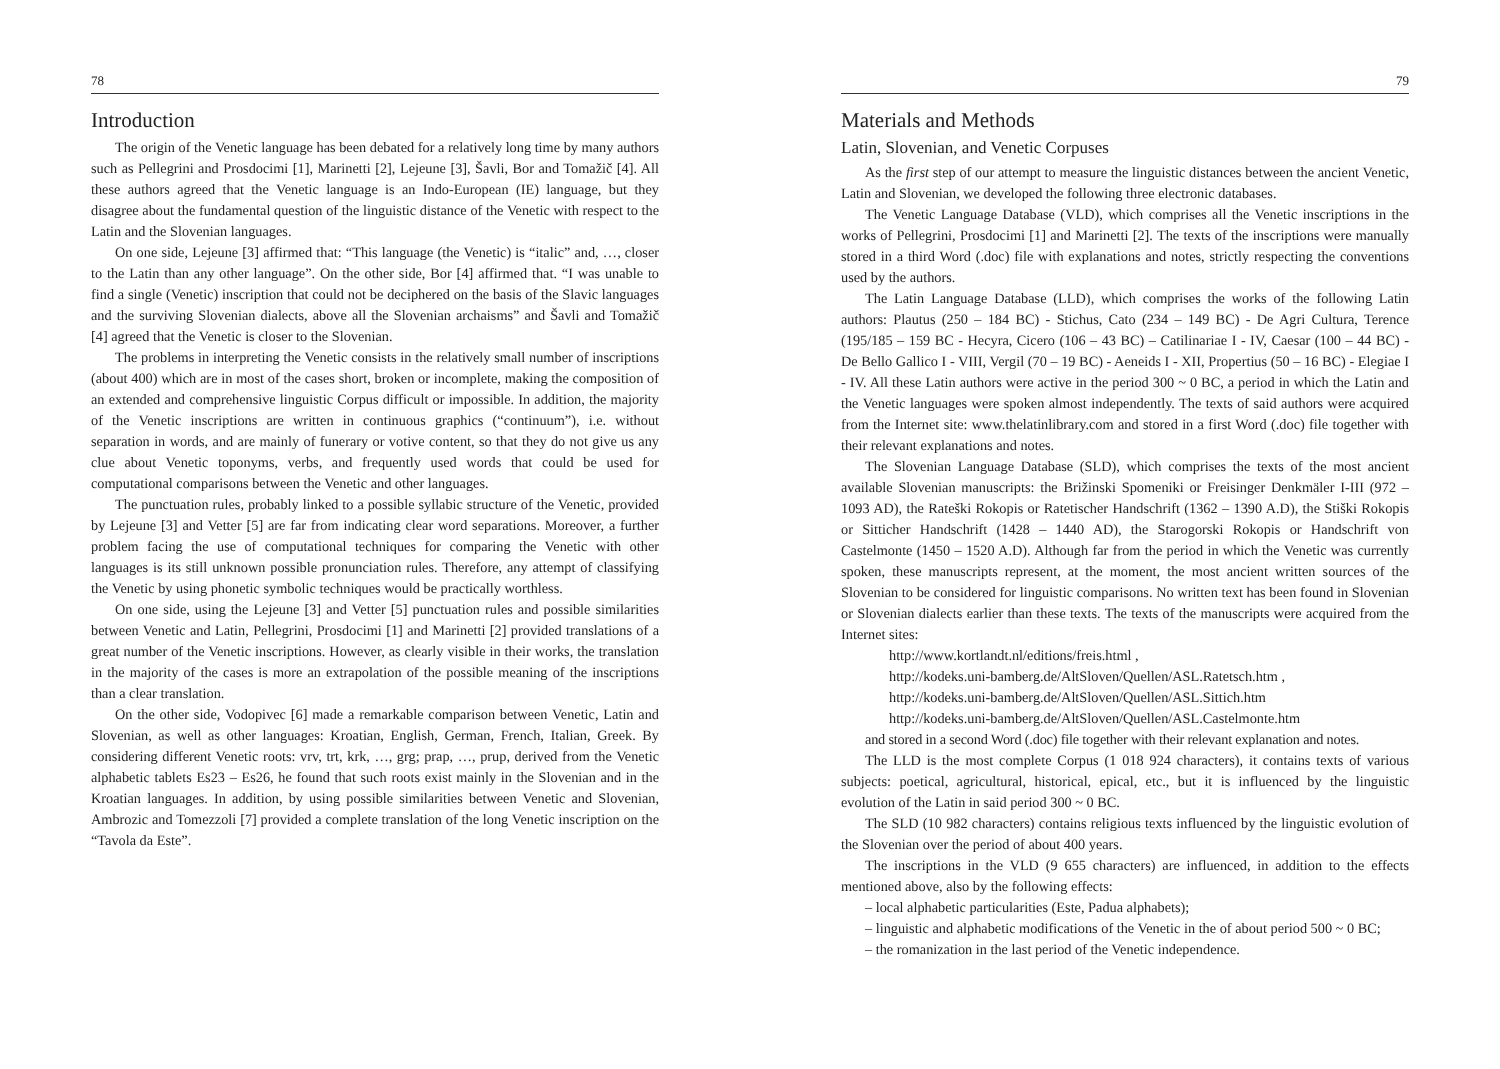78
Introduction
The origin of the Venetic language has been debated for a relatively long time by many authors such as Pellegrini and Prosdocimi [1], Marinetti [2], Lejeune [3], Šavli, Bor and Tomažič [4]. All these authors agreed that the Venetic language is an Indo-European (IE) language, but they disagree about the fundamental question of the linguistic distance of the Venetic with respect to the Latin and the Slovenian languages.
On one side, Lejeune [3] affirmed that: “This language (the Venetic) is “italic” and, …, closer to the Latin than any other language”. On the other side, Bor [4] affirmed that. “I was unable to find a single (Venetic) inscription that could not be deciphered on the basis of the Slavic languages and the surviving Slovenian dialects, above all the Slovenian archaisms” and Šavli and Tomažič [4] agreed that the Venetic is closer to the Slovenian.
The problems in interpreting the Venetic consists in the relatively small number of inscriptions (about 400) which are in most of the cases short, broken or incomplete, making the composition of an extended and comprehensive linguistic Corpus difficult or impossible. In addition, the majority of the Venetic inscriptions are written in continuous graphics (“continuum”), i.e. without separation in words, and are mainly of funerary or votive content, so that they do not give us any clue about Venetic toponyms, verbs, and frequently used words that could be used for computational comparisons between the Venetic and other languages.
The punctuation rules, probably linked to a possible syllabic structure of the Venetic, provided by Lejeune [3] and Vetter [5] are far from indicating clear word separations. Moreover, a further problem facing the use of computational techniques for comparing the Venetic with other languages is its still unknown possible pronunciation rules. Therefore, any attempt of classifying the Venetic by using phonetic symbolic techniques would be practically worthless.
On one side, using the Lejeune [3] and Vetter [5] punctuation rules and possible similarities between Venetic and Latin, Pellegrini, Prosdocimi [1] and Marinetti [2] provided translations of a great number of the Venetic inscriptions. However, as clearly visible in their works, the translation in the majority of the cases is more an extrapolation of the possible meaning of the inscriptions than a clear translation.
On the other side, Vodopivec [6] made a remarkable comparison between Venetic, Latin and Slovenian, as well as other languages: Kroatian, English, German, French, Italian, Greek. By considering different Venetic roots: vrv, trt, krk, …, grg; prap, …, prup, derived from the Venetic alphabetic tablets Es23 – Es26, he found that such roots exist mainly in the Slovenian and in the Kroatian languages. In addition, by using possible similarities between Venetic and Slovenian, Ambrozic and Tomezzoli [7] provided a complete translation of the long Venetic inscription on the “Tavola da Este”.
79
Materials and Methods
Latin, Slovenian, and Venetic Corpuses
As the first step of our attempt to measure the linguistic distances between the ancient Venetic, Latin and Slovenian, we developed the following three electronic databases.
The Venetic Language Database (VLD), which comprises all the Venetic inscriptions in the works of Pellegrini, Prosdocimi [1] and Marinetti [2]. The texts of the inscriptions were manually stored in a third Word (.doc) file with explanations and notes, strictly respecting the conventions used by the authors.
The Latin Language Database (LLD), which comprises the works of the following Latin authors: Plautus (250 – 184 BC) - Stichus, Cato (234 – 149 BC) - De Agri Cultura, Terence (195/185 – 159 BC - Hecyra, Cicero (106 – 43 BC) – Catilinariae I - IV, Caesar (100 – 44 BC) - De Bello Gallico I - VIII, Vergil (70 – 19 BC) - Aeneids I - XII, Propertius (50 – 16 BC) - Elegiae I - IV. All these Latin authors were active in the period 300 ~ 0 BC, a period in which the Latin and the Venetic languages were spoken almost independently. The texts of said authors were acquired from the Internet site: www.thelatinlibrary.com and stored in a first Word (.doc) file together with their relevant explanations and notes.
The Slovenian Language Database (SLD), which comprises the texts of the most ancient available Slovenian manuscripts: the Brižinski Spomeniki or Freisinger Denkmäler I-III (972 – 1093 AD), the Rateški Rokopis or Ratetischer Handschrift (1362 – 1390 A.D), the Stiški Rokopis or Sitticher Handschrift (1428 – 1440 AD), the Starogorski Rokopis or Handschrift von Castelmonte (1450 – 1520 A.D). Although far from the period in which the Venetic was currently spoken, these manuscripts represent, at the moment, the most ancient written sources of the Slovenian to be considered for linguistic comparisons. No written text has been found in Slovenian or Slovenian dialects earlier than these texts. The texts of the manuscripts were acquired from the Internet sites:
http://www.kortlandt.nl/editions/freis.html ,
http://kodeks.uni-bamberg.de/AltSloven/Quellen/ASL.Ratetsch.htm ,
http://kodeks.uni-bamberg.de/AltSloven/Quellen/ASL.Sittich.htm
http://kodeks.uni-bamberg.de/AltSloven/Quellen/ASL.Castelmonte.htm
and stored in a second Word (.doc) file together with their relevant explanation and notes.
The LLD is the most complete Corpus (1 018 924 characters), it contains texts of various subjects: poetical, agricultural, historical, epical, etc., but it is influenced by the linguistic evolution of the Latin in said period 300 ~ 0 BC.
The SLD (10 982 characters) contains religious texts influenced by the linguistic evolution of the Slovenian over the period of about 400 years.
The inscriptions in the VLD (9 655 characters) are influenced, in addition to the effects mentioned above, also by the following effects:
– local alphabetic particularities (Este, Padua alphabets);
– linguistic and alphabetic modifications of the Venetic in the of about period 500 ~ 0 BC;
– the romanization in the last period of the Venetic independence.